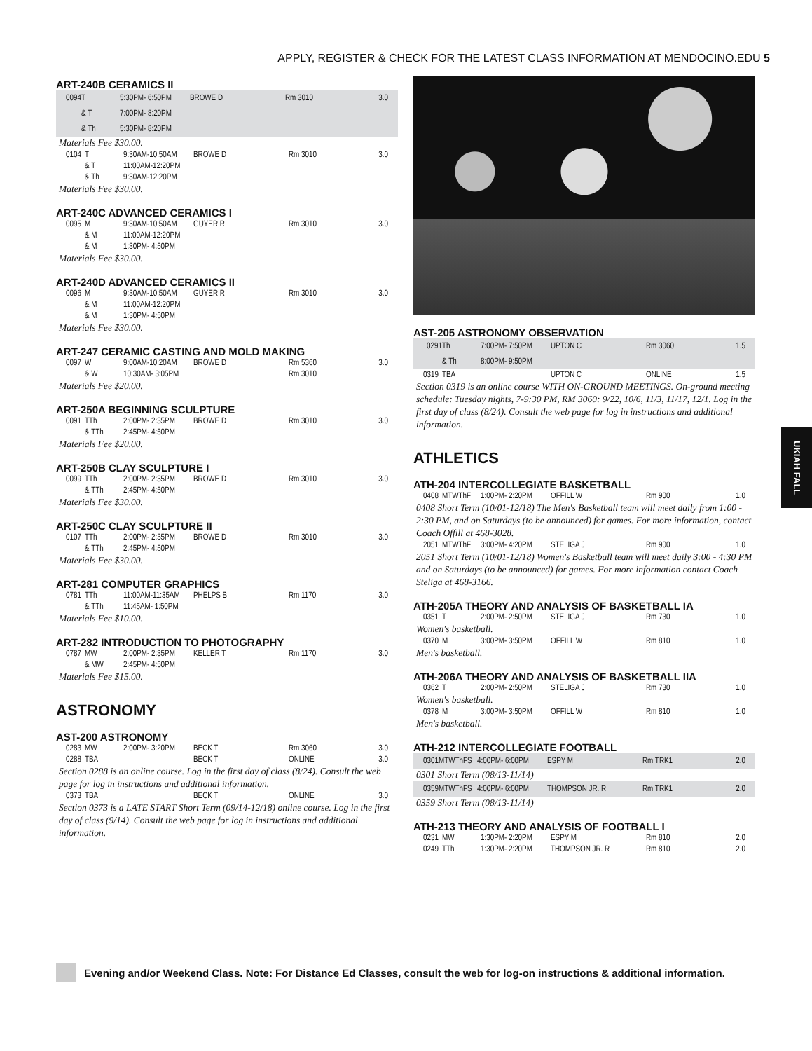APPLY, REGISTER & CHECK FOR THE LATEST CLASS INFORMATION AT MENDOCINO.EDU 5
ART-240B CERAMICS II
| 0094 | T | 5:30PM- 6:50PM | BROWE D | Rm 3010 | 3.0 |
| | & T | 7:00PM- 8:20PM | | | |
| | & Th | 5:30PM- 8:20PM | | | |
Materials Fee $30.00.
| 0104 | T | 9:30AM-10:50AM | BROWE D | Rm 3010 | 3.0 |
| | & T | 11:00AM-12:20PM | | | |
| | & Th | 9:30AM-12:20PM | | | |
Materials Fee $30.00.
ART-240C ADVANCED CERAMICS I
| 0095 | M | 9:30AM-10:50AM | GUYER R | Rm 3010 | 3.0 |
| | & M | 11:00AM-12:20PM | | | |
| | & M | 1:30PM- 4:50PM | | | |
Materials Fee $30.00.
ART-240D ADVANCED CERAMICS II
| 0096 | M | 9:30AM-10:50AM | GUYER R | Rm 3010 | 3.0 |
| | & M | 11:00AM-12:20PM | | | |
| | & M | 1:30PM- 4:50PM | | | |
Materials Fee $30.00.
ART-247 CERAMIC CASTING AND MOLD MAKING
| 0097 | W | 9:00AM-10:20AM | BROWE D | Rm 5360 | 3.0 |
| | & W | 10:30AM- 3:05PM | | Rm 3010 | |
Materials Fee $20.00.
ART-250A BEGINNING SCULPTURE
| 0091 | TTh | 2:00PM- 2:35PM | BROWE D | Rm 3010 | 3.0 |
| | & TTh | 2:45PM- 4:50PM | | | |
Materials Fee $20.00.
ART-250B CLAY SCULPTURE I
| 0099 | TTh | 2:00PM- 2:35PM | BROWE D | Rm 3010 | 3.0 |
| | & TTh | 2:45PM- 4:50PM | | | |
Materials Fee $30.00.
ART-250C CLAY SCULPTURE II
| 0107 | TTh | 2:00PM- 2:35PM | BROWE D | Rm 3010 | 3.0 |
| | & TTh | 2:45PM- 4:50PM | | | |
Materials Fee $30.00.
ART-281 COMPUTER GRAPHICS
| 0781 | TTh | 11:00AM-11:35AM | PHELPS B | Rm 1170 | 3.0 |
| | & TTh | 11:45AM- 1:50PM | | | |
Materials Fee $10.00.
ART-282 INTRODUCTION TO PHOTOGRAPHY
| 0787 | MW | 2:00PM- 2:35PM | KELLER T | Rm 1170 | 3.0 |
| | & MW | 2:45PM- 4:50PM | | | |
Materials Fee $15.00.
ASTRONOMY
AST-200 ASTRONOMY
| 0283 | MW | 2:00PM- 3:20PM | BECK T | Rm 3060 | 3.0 |
| 0288 | TBA | | BECK T | ONLINE | 3.0 |
Section 0288 is an online course. Log in the first day of class (8/24). Consult the web page for log in instructions and additional information.
| 0373 | TBA | | BECK T | ONLINE | 3.0 |
Section 0373 is a LATE START Short Term (09/14-12/18) online course. Log in the first day of class (9/14). Consult the web page for log in instructions and additional information.
AST-205 ASTRONOMY OBSERVATION
| 0291 | Th | 7:00PM- 7:50PM | UPTON C | Rm 3060 | 1.5 |
| | & Th | 8:00PM- 9:50PM | | | |
| 0319 | TBA | | UPTON C | ONLINE | 1.5 |
Section 0319 is an online course WITH ON-GROUND MEETINGS. On-ground meeting schedule: Tuesday nights, 7-9:30 PM, RM 3060: 9/22, 10/6, 11/3, 11/17, 12/1. Log in the first day of class (8/24). Consult the web page for log in instructions and additional information.
ATHLETICS
ATH-204 INTERCOLLEGIATE BASKETBALL
| 0408 | MTWThF | 1:00PM- 2:20PM | OFFILL W | Rm 900 | 1.0 |
0408 Short Term (10/01-12/18) The Men's Basketball team will meet daily from 1:00 - 2:30 PM, and on Saturdays (to be announced) for games. For more information, contact Coach Offill at 468-3028.
| 2051 | MTWThF | 3:00PM- 4:20PM | STELIGA J | Rm 900 | 1.0 |
2051 Short Term (10/01-12/18) Women's Basketball team will meet daily 3:00 - 4:30 PM and on Saturdays (to be announced) for games. For more information contact Coach Steliga at 468-3166.
ATH-205A THEORY AND ANALYSIS OF BASKETBALL IA
| 0351 | T | 2:00PM- 2:50PM | STELIGA J | Rm 730 | 1.0 |
Women's basketball.
| 0370 | M | 3:00PM- 3:50PM | OFFILL W | Rm 810 | 1.0 |
Men's basketball.
ATH-206A THEORY AND ANALYSIS OF BASKETBALL IIA
| 0362 | T | 2:00PM- 2:50PM | STELIGA J | Rm 730 | 1.0 |
Women's basketball.
| 0378 | M | 3:00PM- 3:50PM | OFFILL W | Rm 810 | 1.0 |
Men's basketball.
ATH-212 INTERCOLLEGIATE FOOTBALL
| 0301 | MTWThFS | 4:00PM- 6:00PM | ESPY M | Rm TRK1 | 2.0 |
0301 Short Term (08/13-11/14)
| 0359 | MTWThFS | 4:00PM- 6:00PM | THOMPSON JR. R | Rm TRK1 | 2.0 |
0359 Short Term (08/13-11/14)
ATH-213 THEORY AND ANALYSIS OF FOOTBALL I
| 0231 | MW | 1:30PM- 2:20PM | ESPY M | Rm 810 | 2.0 |
| 0249 | TTh | 1:30PM- 2:20PM | THOMPSON JR. R | Rm 810 | 2.0 |
UKIAH FALL
Evening and/or Weekend Class. Note: For Distance Ed Classes, consult the web for log-on instructions & additional information.